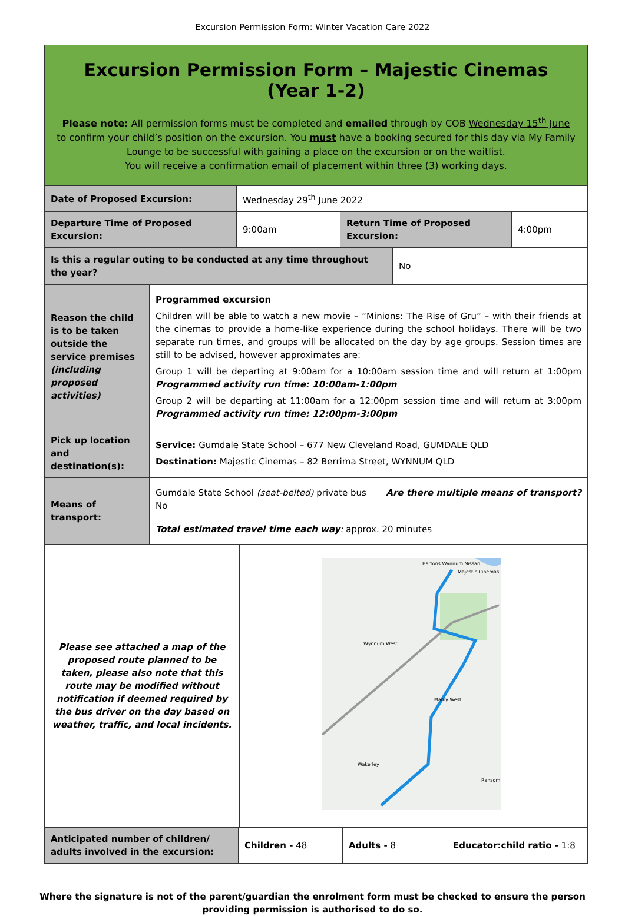Excursion Permission Form: Winter Vacation Care 2022
Excursion Permission Form – Majestic Cinemas (Year 1-2)
Please note: All permission forms must be completed and emailed through by COB Wednesday 15<sup>th</sup> June to confirm your child’s position on the excursion. You must have a booking secured for this day via My Family Lounge to be successful with gaining a place on the excursion or on the waitlist.
You will receive a confirmation email of placement within three (3) working days.
| Date of Proposed Excursion: | Wednesday 29<sup>th</sup> June 2022 | | |
| Departure Time of Proposed Excursion: | 9:00am | Return Time of Proposed Excursion: | 4:00pm |
| Is this a regular outing to be conducted at any time throughout the year? | No |
| Reason the child is to be taken outside the service premises (including proposed activities) | Programmed excursion Children will be able to watch a new movie – “Minions: The Rise of Gru” – with their friends at the cinemas to provide a home-like experience during the school holidays. There will be two separate run times, and groups will be allocated on the day by age groups. Session times are still to be advised, however approximates are: Group 1 will be departing at 9:00am for a 10:00am session time and will return at 1:00pm Programmed activity run time: 10:00am-1:00pm Group 2 will be departing at 11:00am for a 12:00pm session time and will return at 3:00pm Programmed activity run time: 12:00pm-3:00pm |
| Pick up location and destination(s): | Service: Gumdale State School – 677 New Cleveland Road, GUMDALE QLD Destination: Majestic Cinemas – 82 Berrima Street, WYNNUM QLD |
| Means of transport: | Gumdale State School (seat-belted) private bus Are there multiple means of transport? No Total estimated travel time each way : approx. 20 minutes |
| Please see attached a map of the proposed route planned to be taken, please also note that this route may be modified without notification if deemed required by the bus driver on the day based on weather, traffic, and local incidents. | Bartons Wynnum Nissan Majestic Cinemas Wynnum West Manly West Wakerley Ransom |
| Anticipated number of children/ adults involved in the excursion: | Children - 48 | Adults - 8 | Educator:child ratio - 1:8 |
Where the signature is not of the parent/guardian the enrolment form must be checked to ensure the person
providing permission is authorised to do so.